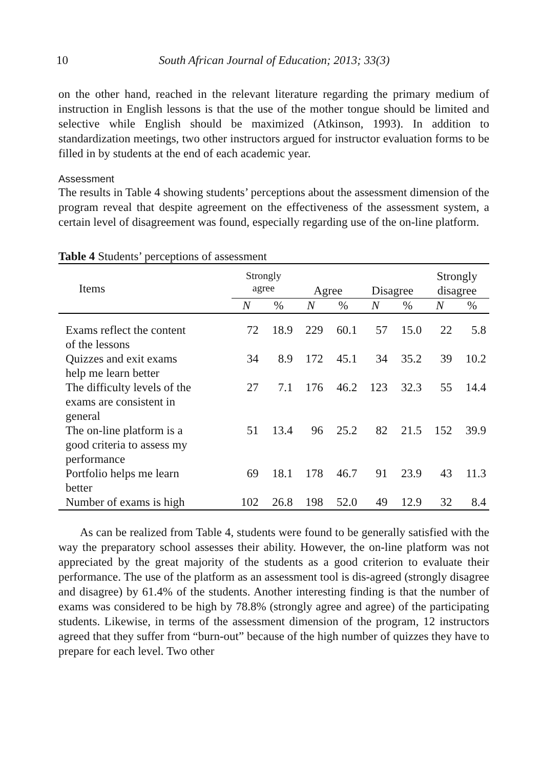10 South African Journal of Education; 2013; 33(3)
on the other hand, reached in the relevant literature regarding the primary medium of instruction in English lessons is that the use of the mother tongue should be limited and selective while English should be maximized (Atkinson, 1993). In addition to standardization meetings, two other instructors argued for instructor evaluation forms to be filled in by students at the end of each academic year.
Assessment
The results in Table 4 showing students’ perceptions about the assessment dimension of the program reveal that despite agreement on the effectiveness of the assessment system, a certain level of disagreement was found, especially regarding use of the on-line platform.
Table 4 Students’ perceptions of assessment
| Items | Strongly agree | | Agree | | Disagree | | Strongly disagree | |
| --- | --- | --- | --- | --- | --- | --- | --- | --- |
| | N | % | N | % | N | % | N | % |
| Exams reflect the content of the lessons | 72 | 18.9 | 229 | 60.1 | 57 | 15.0 | 22 | 5.8 |
| Quizzes and exit exams help me learn better | 34 | 8.9 | 172 | 45.1 | 34 | 35.2 | 39 | 10.2 |
| The difficulty levels of the exams are consistent in general | 27 | 7.1 | 176 | 46.2 | 123 | 32.3 | 55 | 14.4 |
| The on-line platform is a good criteria to assess my performance | 51 | 13.4 | 96 | 25.2 | 82 | 21.5 | 152 | 39.9 |
| Portfolio helps me learn better | 69 | 18.1 | 178 | 46.7 | 91 | 23.9 | 43 | 11.3 |
| Number of exams is high | 102 | 26.8 | 198 | 52.0 | 49 | 12.9 | 32 | 8.4 |
As can be realized from Table 4, students were found to be generally satisfied with the way the preparatory school assesses their ability. However, the on-line platform was not appreciated by the great majority of the students as a good criterion to evaluate their performance. The use of the platform as an assessment tool is dis-agreed (strongly disagree and disagree) by 61.4% of the students. Another interesting finding is that the number of exams was considered to be high by 78.8% (strongly agree and agree) of the participating students. Likewise, in terms of the assessment dimension of the program, 12 instructors agreed that they suffer from “burn-out” because of the high number of quizzes they have to prepare for each level. Two other